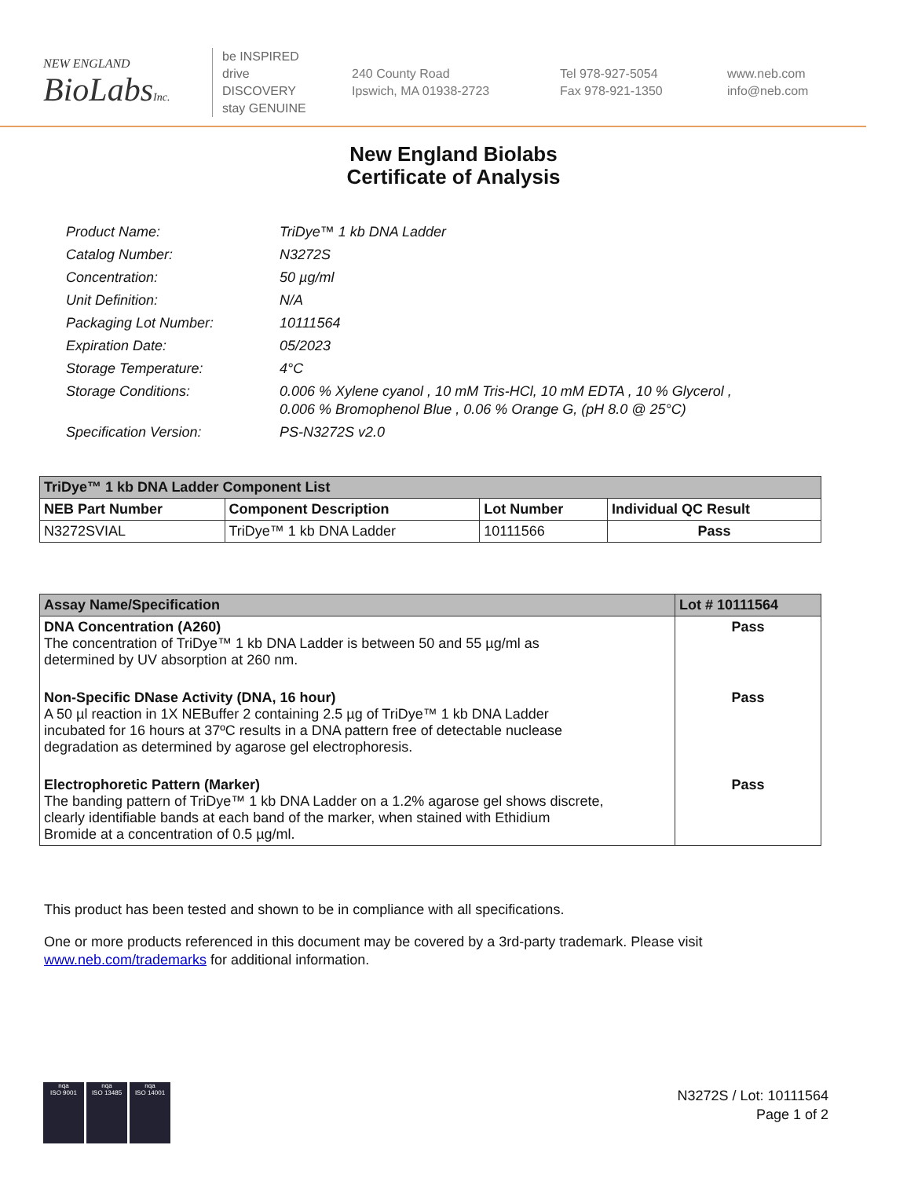NEW ENGLAND
BioLabsInc.
be INSPIRED
drive DISCOVERY
stay GENUINE
240 County Road
Ipswich, MA 01938-2723
Tel 978-927-5054
Fax 978-921-1350
www.neb.com
info@neb.com
New England Biolabs
Certificate of Analysis
| Product Name: | TriDye™ 1 kb DNA Ladder |
| Catalog Number: | N3272S |
| Concentration: | 50 µg/ml |
| Unit Definition: | N/A |
| Packaging Lot Number: | 10111564 |
| Expiration Date: | 05/2023 |
| Storage Temperature: | 4°C |
| Storage Conditions: | 0.006 % Xylene cyanol , 10 mM Tris-HCl, 10 mM EDTA , 10 % Glycerol , 0.006 % Bromophenol Blue , 0.06 % Orange G, (pH 8.0 @ 25°C) |
| Specification Version: | PS-N3272S v2.0 |
| TriDye™ 1 kb DNA Ladder Component List | | | |
| --- | --- | --- | --- |
| NEB Part Number | Component Description | Lot Number | Individual QC Result |
| N3272SVIAL | TriDye™ 1 kb DNA Ladder | 10111566 | Pass |
| Assay Name/Specification | Lot # 10111564 |
| --- | --- |
| DNA Concentration (A260) The concentration of TriDye™ 1 kb DNA Ladder is between 50 and 55 µg/ml as determined by UV absorption at 260 nm. | Pass |
| Non-Specific DNase Activity (DNA, 16 hour) A 50 µl reaction in 1X NEBuffer 2 containing 2.5 µg of TriDye™ 1 kb DNA Ladder incubated for 16 hours at 37ºC results in a DNA pattern free of detectable nuclease degradation as determined by agarose gel electrophoresis. | Pass |
| Electrophoretic Pattern (Marker) The banding pattern of TriDye™ 1 kb DNA Ladder on a 1.2% agarose gel shows discrete, clearly identifiable bands at each band of the marker, when stained with Ethidium Bromide at a concentration of 0.5 µg/ml. | Pass |
This product has been tested and shown to be in compliance with all specifications.
One or more products referenced in this document may be covered by a 3rd-party trademark. Please visit
www.neb.com/trademarks for additional information.
nqa
ISO 9001
nqa
ISO 13485
nqa
ISO 14001
N3272S / Lot: 10111564
Page 1 of 2